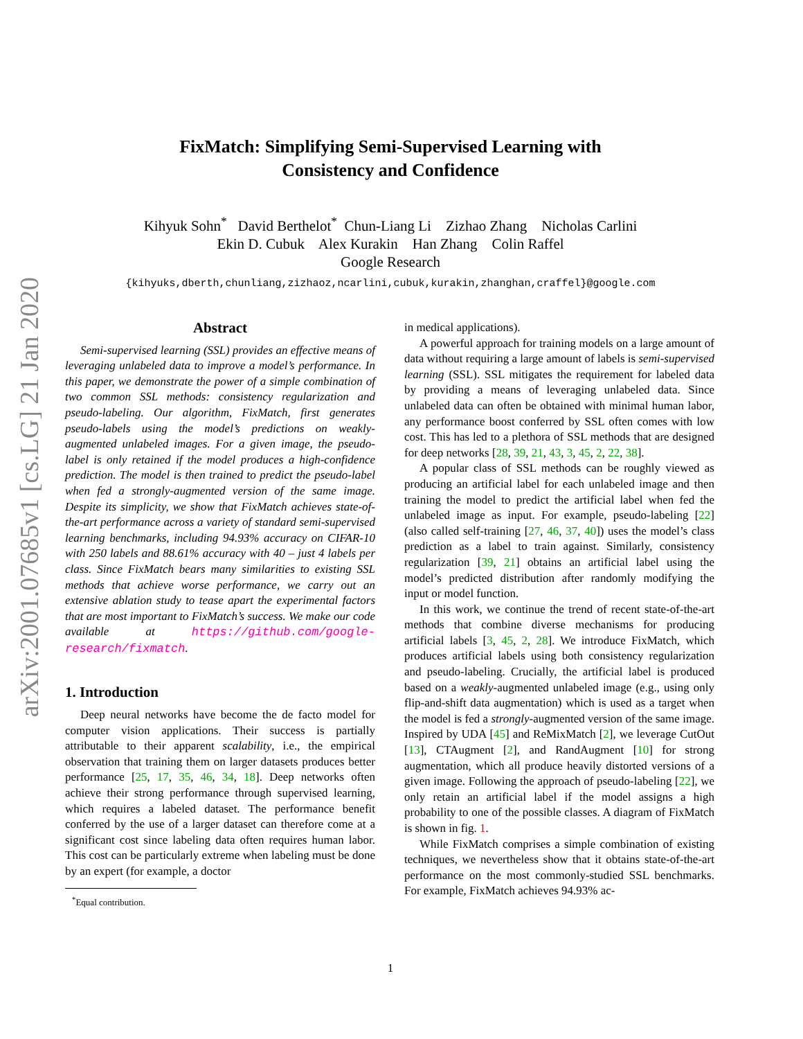arXiv:2001.07685v1 [cs.LG] 21 Jan 2020
FixMatch: Simplifying Semi-Supervised Learning with
Consistency and Confidence
Kihyuk Sohn<sup>*</sup> David Berthelot<sup>*</sup> Chun-Liang Li Zizhao Zhang Nicholas Carlini
Ekin D. Cubuk Alex Kurakin Han Zhang Colin Raffel
Google Research
{kihyuks,dberth,chunliang,zizhaoz,ncarlini,cubuk,kurakin,zhanghan,craffel}@google.com
Abstract
Semi-supervised learning (SSL) provides an effective means of leveraging unlabeled data to improve a model’s performance. In this paper, we demonstrate the power of a simple combination of two common SSL methods: consistency regularization and pseudo-labeling. Our algorithm, FixMatch, first generates pseudo-labels using the model’s predictions on weakly-augmented unlabeled images. For a given image, the pseudo-label is only retained if the model produces a high-confidence prediction. The model is then trained to predict the pseudo-label when fed a strongly-augmented version of the same image. Despite its simplicity, we show that FixMatch achieves state-of-the-art performance across a variety of standard semi-supervised learning benchmarks, including 94.93% accuracy on CIFAR-10 with 250 labels and 88.61% accuracy with 40 – just 4 labels per class. Since FixMatch bears many similarities to existing SSL methods that achieve worse performance, we carry out an extensive ablation study to tease apart the experimental factors that are most important to FixMatch’s success. We make our code available at https://github.com/google-research/fixmatch.
1. Introduction
Deep neural networks have become the de facto model for computer vision applications. Their success is partially attributable to their apparent scalability, i.e., the empirical observation that training them on larger datasets produces better performance [25, 17, 35, 46, 34, 18]. Deep networks often achieve their strong performance through supervised learning, which requires a labeled dataset. The performance benefit conferred by the use of a larger dataset can therefore come at a significant cost since labeling data often requires human labor. This cost can be particularly extreme when labeling must be done by an expert (for example, a doctor
<sup>*</sup> Equal contribution.
in medical applications).
A powerful approach for training models on a large amount of data without requiring a large amount of labels is semi-supervised learning (SSL). SSL mitigates the requirement for labeled data by providing a means of leveraging unlabeled data. Since unlabeled data can often be obtained with minimal human labor, any performance boost conferred by SSL often comes with low cost. This has led to a plethora of SSL methods that are designed for deep networks [28, 39, 21, 43, 3, 45, 2, 22, 38].
A popular class of SSL methods can be roughly viewed as producing an artificial label for each unlabeled image and then training the model to predict the artificial label when fed the unlabeled image as input. For example, pseudo-labeling [22] (also called self-training [27, 46, 37, 40]) uses the model’s class prediction as a label to train against. Similarly, consistency regularization [39, 21] obtains an artificial label using the model’s predicted distribution after randomly modifying the input or model function.
In this work, we continue the trend of recent state-of-the-art methods that combine diverse mechanisms for producing artificial labels [3, 45, 2, 28]. We introduce FixMatch, which produces artificial labels using both consistency regularization and pseudo-labeling. Crucially, the artificial label is produced based on a weakly-augmented unlabeled image (e.g., using only flip-and-shift data augmentation) which is used as a target when the model is fed a strongly-augmented version of the same image. Inspired by UDA [45] and ReMixMatch [2], we leverage CutOut [13], CTAugment [2], and RandAugment [10] for strong augmentation, which all produce heavily distorted versions of a given image. Following the approach of pseudo-labeling [22], we only retain an artificial label if the model assigns a high probability to one of the possible classes. A diagram of FixMatch is shown in fig. 1.
While FixMatch comprises a simple combination of existing techniques, we nevertheless show that it obtains state-of-the-art performance on the most commonly-studied SSL benchmarks. For example, FixMatch achieves 94.93% ac-
1